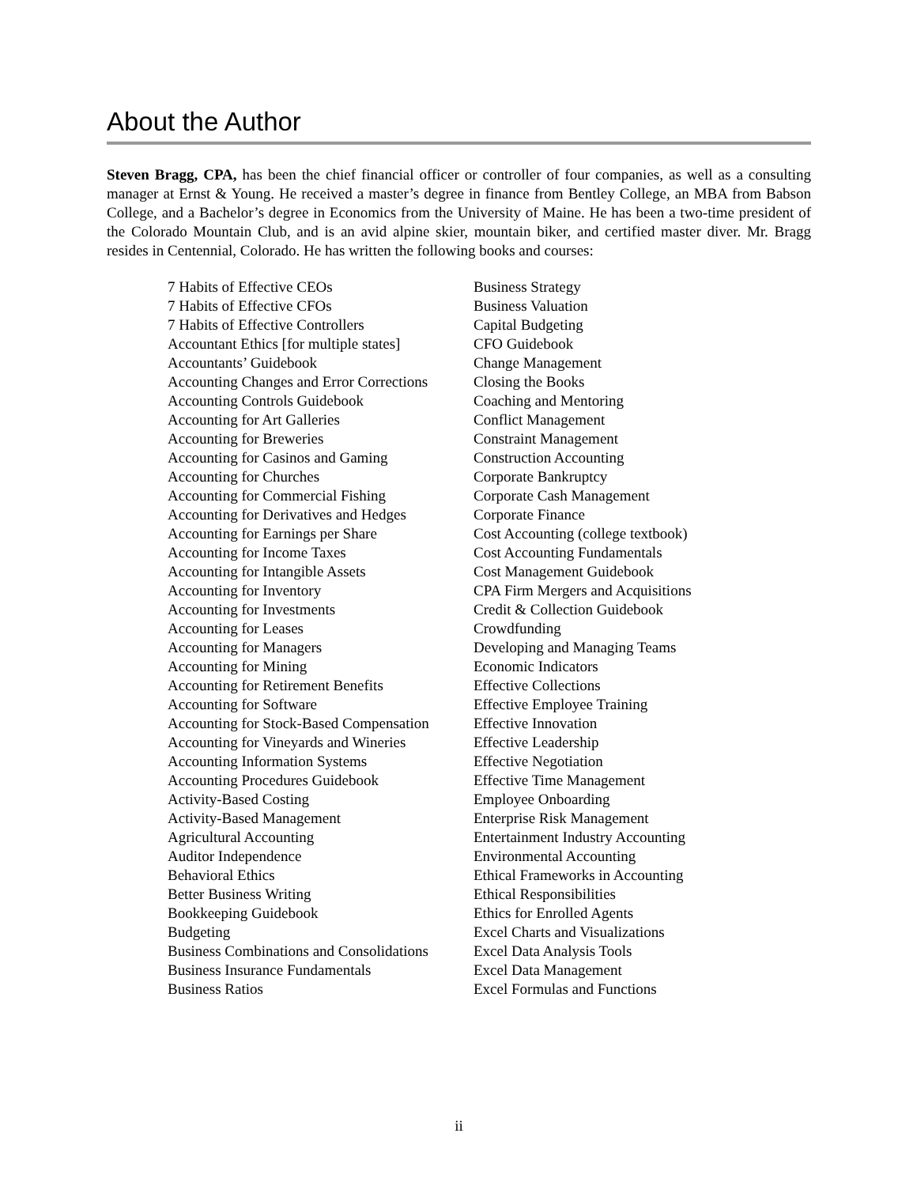About the Author
Steven Bragg, CPA, has been the chief financial officer or controller of four companies, as well as a consulting manager at Ernst & Young. He received a master’s degree in finance from Bentley College, an MBA from Babson College, and a Bachelor’s degree in Economics from the University of Maine. He has been a two-time president of the Colorado Mountain Club, and is an avid alpine skier, mountain biker, and certified master diver. Mr. Bragg resides in Centennial, Colorado. He has written the following books and courses:
7 Habits of Effective CEOs
7 Habits of Effective CFOs
7 Habits of Effective Controllers
Accountant Ethics [for multiple states]
Accountants’ Guidebook
Accounting Changes and Error Corrections
Accounting Controls Guidebook
Accounting for Art Galleries
Accounting for Breweries
Accounting for Casinos and Gaming
Accounting for Churches
Accounting for Commercial Fishing
Accounting for Derivatives and Hedges
Accounting for Earnings per Share
Accounting for Income Taxes
Accounting for Intangible Assets
Accounting for Inventory
Accounting for Investments
Accounting for Leases
Accounting for Managers
Accounting for Mining
Accounting for Retirement Benefits
Accounting for Software
Accounting for Stock-Based Compensation
Accounting for Vineyards and Wineries
Accounting Information Systems
Accounting Procedures Guidebook
Activity-Based Costing
Activity-Based Management
Agricultural Accounting
Auditor Independence
Behavioral Ethics
Better Business Writing
Bookkeeping Guidebook
Budgeting
Business Combinations and Consolidations
Business Insurance Fundamentals
Business Ratios
Business Strategy
Business Valuation
Capital Budgeting
CFO Guidebook
Change Management
Closing the Books
Coaching and Mentoring
Conflict Management
Constraint Management
Construction Accounting
Corporate Bankruptcy
Corporate Cash Management
Corporate Finance
Cost Accounting (college textbook)
Cost Accounting Fundamentals
Cost Management Guidebook
CPA Firm Mergers and Acquisitions
Credit & Collection Guidebook
Crowdfunding
Developing and Managing Teams
Economic Indicators
Effective Collections
Effective Employee Training
Effective Innovation
Effective Leadership
Effective Negotiation
Effective Time Management
Employee Onboarding
Enterprise Risk Management
Entertainment Industry Accounting
Environmental Accounting
Ethical Frameworks in Accounting
Ethical Responsibilities
Ethics for Enrolled Agents
Excel Charts and Visualizations
Excel Data Analysis Tools
Excel Data Management
Excel Formulas and Functions
ii